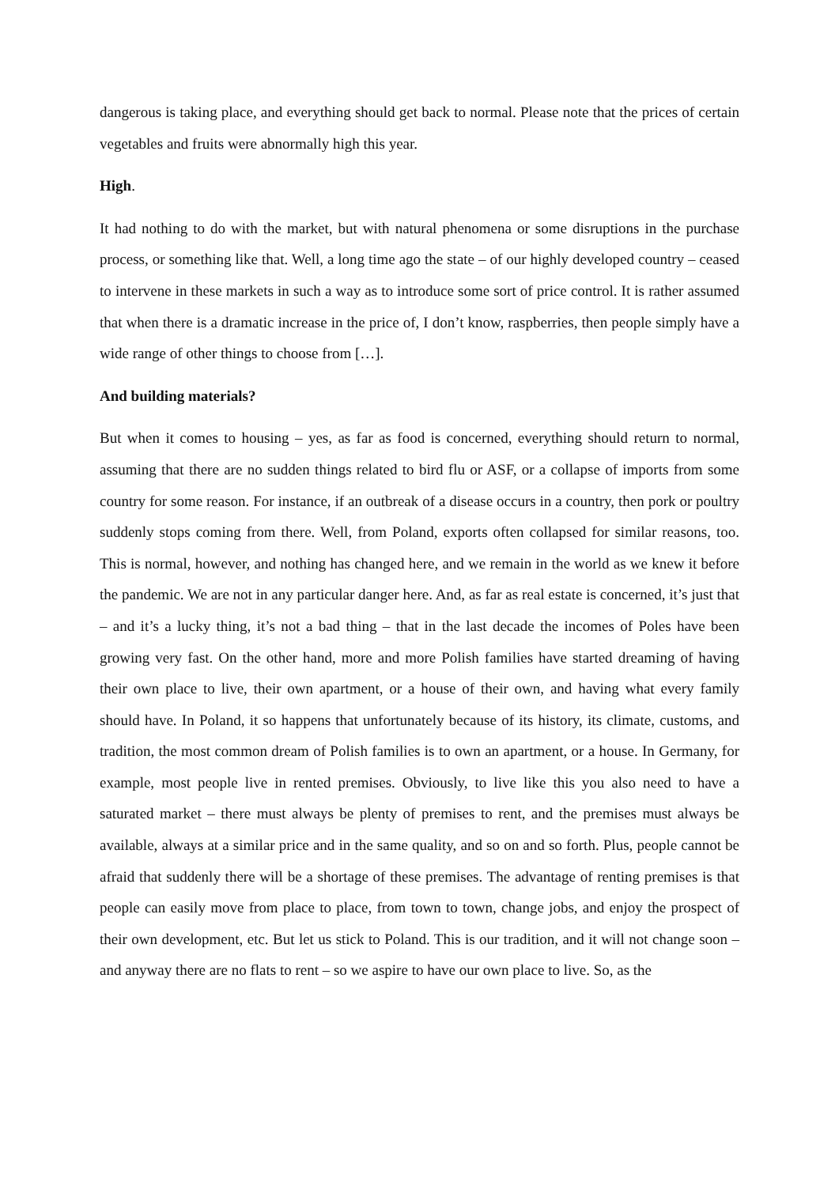dangerous is taking place, and everything should get back to normal. Please note that the prices of certain vegetables and fruits were abnormally high this year.
High.
It had nothing to do with the market, but with natural phenomena or some disruptions in the purchase process, or something like that. Well, a long time ago the state – of our highly developed country – ceased to intervene in these markets in such a way as to introduce some sort of price control. It is rather assumed that when there is a dramatic increase in the price of, I don’t know, raspberries, then people simply have a wide range of other things to choose from […].
And building materials?
But when it comes to housing – yes, as far as food is concerned, everything should return to normal, assuming that there are no sudden things related to bird flu or ASF, or a collapse of imports from some country for some reason. For instance, if an outbreak of a disease occurs in a country, then pork or poultry suddenly stops coming from there. Well, from Poland, exports often collapsed for similar reasons, too. This is normal, however, and nothing has changed here, and we remain in the world as we knew it before the pandemic. We are not in any particular danger here. And, as far as real estate is concerned, it’s just that – and it’s a lucky thing, it’s not a bad thing – that in the last decade the incomes of Poles have been growing very fast. On the other hand, more and more Polish families have started dreaming of having their own place to live, their own apartment, or a house of their own, and having what every family should have. In Poland, it so happens that unfortunately because of its history, its climate, customs, and tradition, the most common dream of Polish families is to own an apartment, or a house. In Germany, for example, most people live in rented premises. Obviously, to live like this you also need to have a saturated market – there must always be plenty of premises to rent, and the premises must always be available, always at a similar price and in the same quality, and so on and so forth. Plus, people cannot be afraid that suddenly there will be a shortage of these premises. The advantage of renting premises is that people can easily move from place to place, from town to town, change jobs, and enjoy the prospect of their own development, etc. But let us stick to Poland. This is our tradition, and it will not change soon – and anyway there are no flats to rent – so we aspire to have our own place to live. So, as the